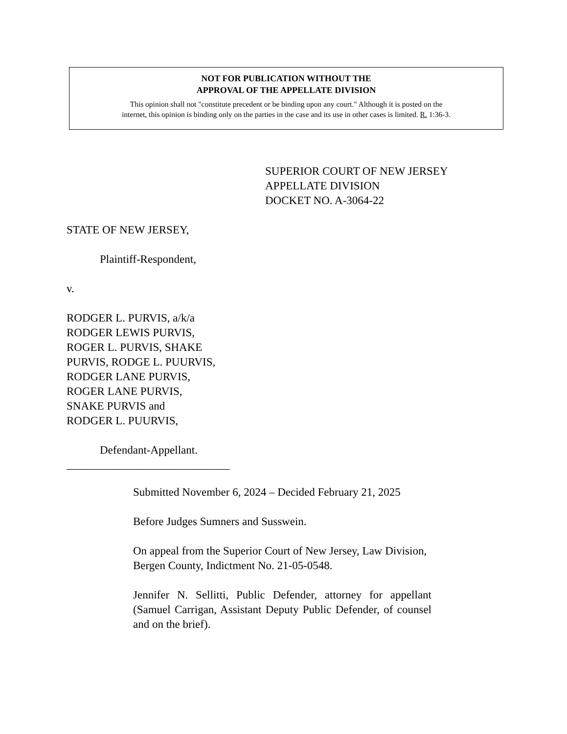NOT FOR PUBLICATION WITHOUT THE
APPROVAL OF THE APPELLATE DIVISION
This opinion shall not "constitute precedent or be binding upon any court." Although it is posted on the
internet, this opinion is binding only on the parties in the case and its use in other cases is limited. R. 1:36-3.
SUPERIOR COURT OF NEW JERSEY
APPELLATE DIVISION
DOCKET NO. A-3064-22
STATE OF NEW JERSEY,
Plaintiff-Respondent,
v.
RODGER L. PURVIS, a/k/a
RODGER LEWIS PURVIS,
ROGER L. PURVIS, SHAKE
PURVIS, RODGE L. PUURVIS,
RODGER LANE PURVIS,
ROGER LANE PURVIS,
SNAKE PURVIS and
RODGER L. PUURVIS,
Defendant-Appellant.
_____________________________
Submitted November 6, 2024 – Decided February 21, 2025
Before Judges Sumners and Susswein.
On appeal from the Superior Court of New Jersey, Law Division, Bergen County, Indictment No. 21-05-0548.
Jennifer N. Sellitti, Public Defender, attorney for appellant (Samuel Carrigan, Assistant Deputy Public Defender, of counsel and on the brief).